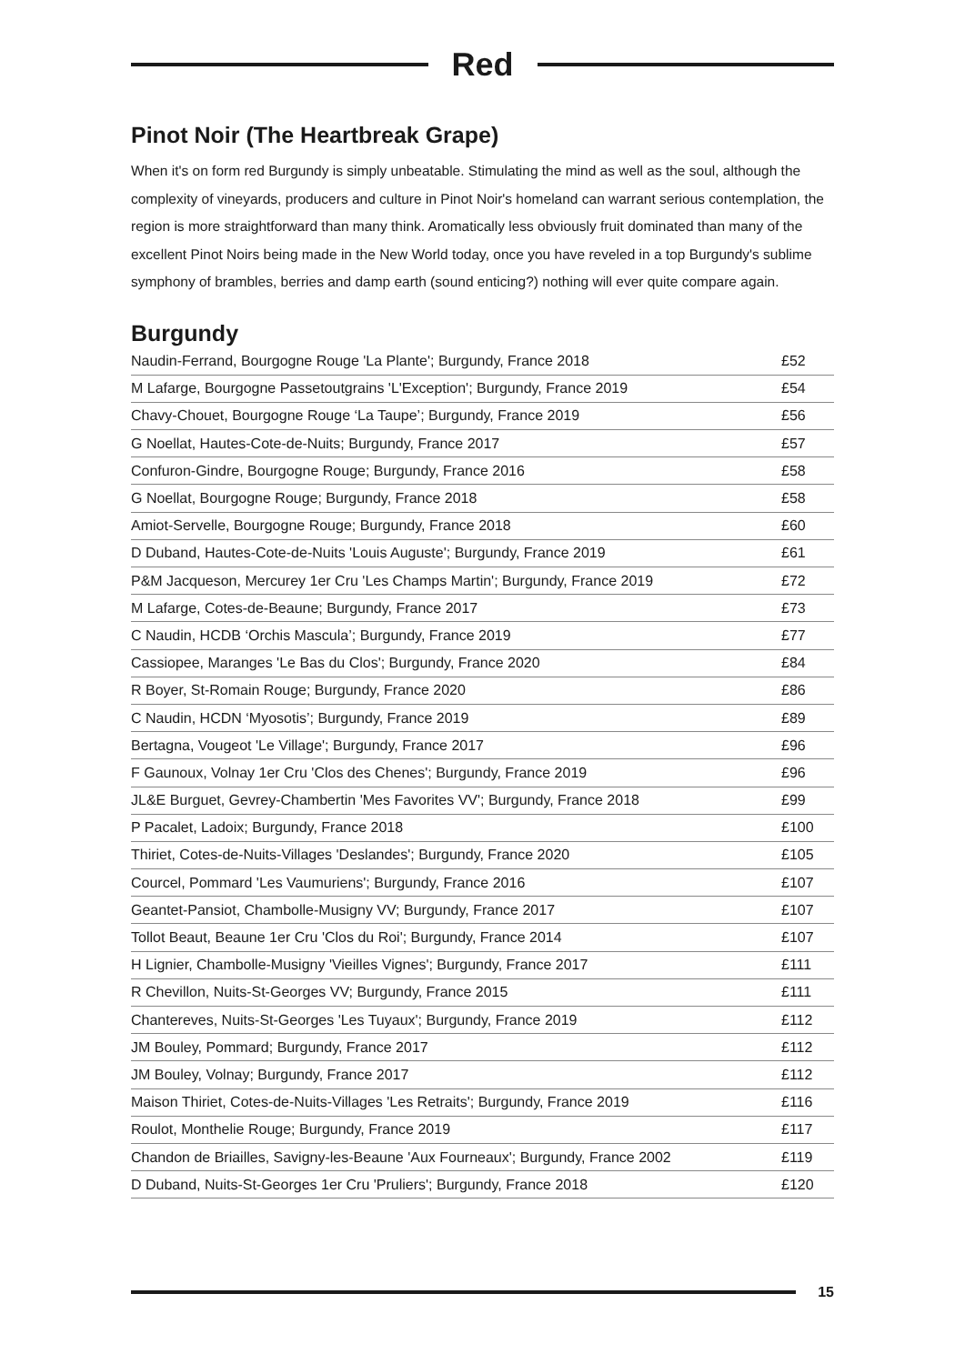Red
Pinot Noir (The Heartbreak Grape)
When it's on form red Burgundy is simply unbeatable. Stimulating the mind as well as the soul, although the complexity of vineyards, producers and culture in Pinot Noir's homeland can warrant serious contemplation, the region is more straightforward than many think. Aromatically less obviously fruit dominated than many of the excellent Pinot Noirs being made in the New World today, once you have reveled in a top Burgundy's sublime symphony of brambles, berries and damp earth (sound enticing?) nothing will ever quite compare again.
Burgundy
| Naudin-Ferrand, Bourgogne Rouge 'La Plante'; Burgundy, France 2018 | £52 |
| M Lafarge, Bourgogne Passetoutgrains 'L'Exception'; Burgundy, France 2019 | £54 |
| Chavy-Chouet, Bourgogne Rouge ‘La Taupe’; Burgundy, France 2019 | £56 |
| G Noellat, Hautes-Cote-de-Nuits; Burgundy, France 2017 | £57 |
| Confuron-Gindre, Bourgogne Rouge; Burgundy, France 2016 | £58 |
| G Noellat, Bourgogne Rouge; Burgundy, France 2018 | £58 |
| Amiot-Servelle, Bourgogne Rouge; Burgundy, France 2018 | £60 |
| D Duband, Hautes-Cote-de-Nuits 'Louis Auguste'; Burgundy, France 2019 | £61 |
| P&M Jacqueson, Mercurey 1er Cru 'Les Champs Martin'; Burgundy, France 2019 | £72 |
| M Lafarge, Cotes-de-Beaune; Burgundy, France 2017 | £73 |
| C Naudin, HCDB ‘Orchis Mascula’; Burgundy, France 2019 | £77 |
| Cassiopee, Maranges 'Le Bas du Clos'; Burgundy, France 2020 | £84 |
| R Boyer, St-Romain Rouge; Burgundy, France 2020 | £86 |
| C Naudin, HCDN ‘Myosotis’; Burgundy, France 2019 | £89 |
| Bertagna, Vougeot 'Le Village'; Burgundy, France 2017 | £96 |
| F Gaunoux, Volnay 1er Cru 'Clos des Chenes'; Burgundy, France 2019 | £96 |
| JL&E Burguet, Gevrey-Chambertin 'Mes Favorites VV'; Burgundy, France 2018 | £99 |
| P Pacalet, Ladoix; Burgundy, France 2018 | £100 |
| Thiriet, Cotes-de-Nuits-Villages 'Deslandes'; Burgundy, France 2020 | £105 |
| Courcel, Pommard 'Les Vaumuriens'; Burgundy, France 2016 | £107 |
| Geantet-Pansiot, Chambolle-Musigny VV; Burgundy, France 2017 | £107 |
| Tollot Beaut, Beaune 1er Cru 'Clos du Roi'; Burgundy, France 2014 | £107 |
| H Lignier, Chambolle-Musigny 'Vieilles Vignes'; Burgundy, France 2017 | £111 |
| R Chevillon, Nuits-St-Georges VV; Burgundy, France 2015 | £111 |
| Chantereves, Nuits-St-Georges 'Les Tuyaux'; Burgundy, France 2019 | £112 |
| JM Bouley, Pommard; Burgundy, France 2017 | £112 |
| JM Bouley, Volnay; Burgundy, France 2017 | £112 |
| Maison Thiriet, Cotes-de-Nuits-Villages 'Les Retraits'; Burgundy, France 2019 | £116 |
| Roulot, Monthelie Rouge; Burgundy, France 2019 | £117 |
| Chandon de Briailles, Savigny-les-Beaune 'Aux Fourneaux'; Burgundy, France 2002 | £119 |
| D Duband, Nuits-St-Georges 1er Cru 'Pruliers'; Burgundy, France 2018 | £120 |
15